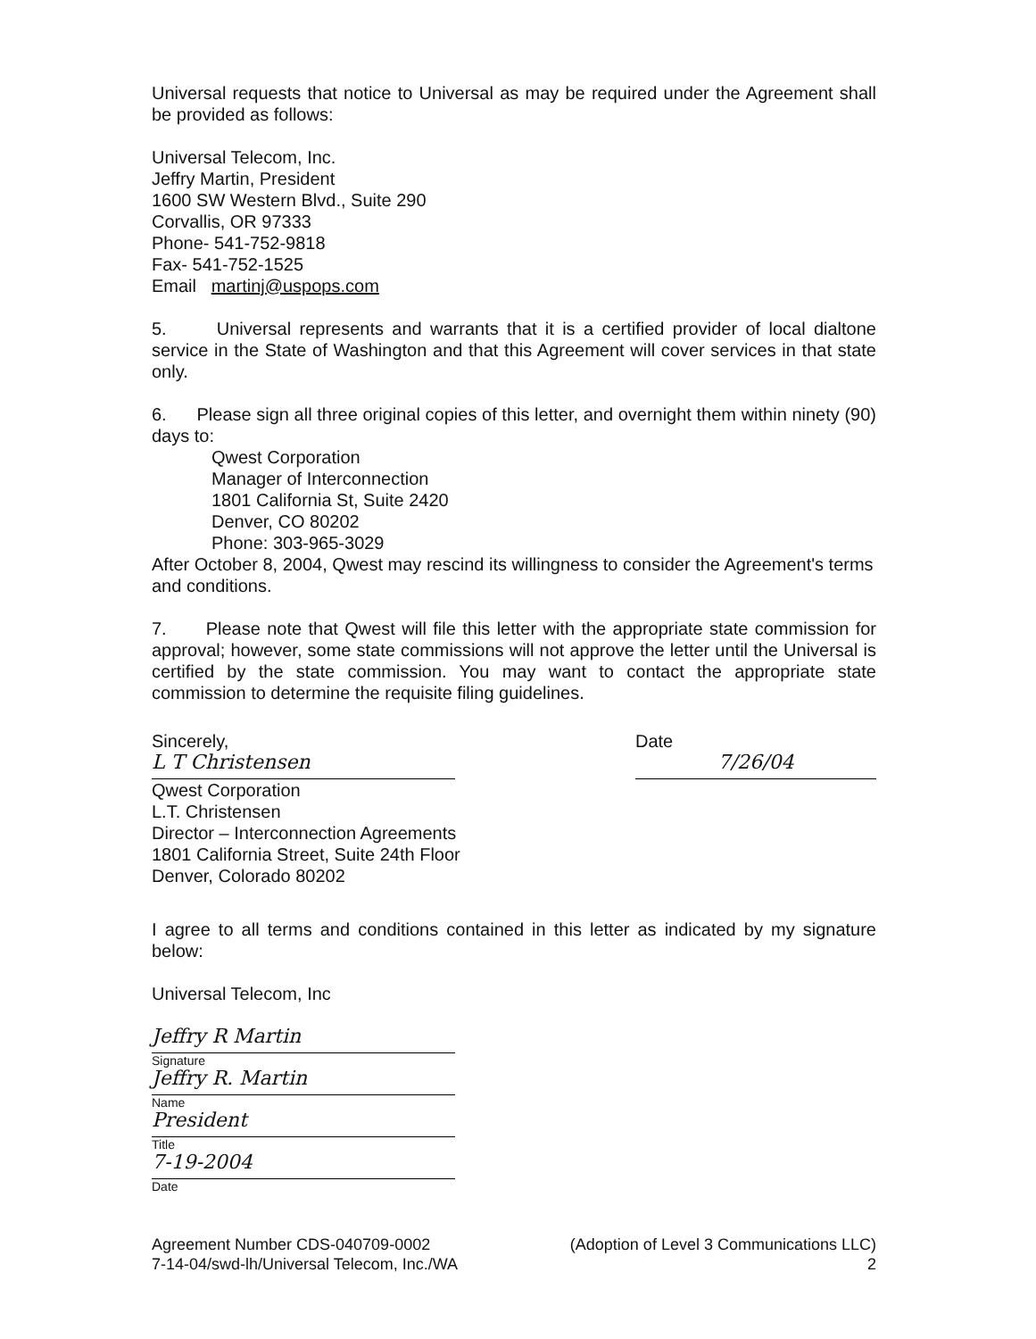Universal requests that notice to Universal as may be required under the Agreement shall be provided as follows:
Universal Telecom, Inc.
Jeffry Martin, President
1600 SW Western Blvd., Suite 290
Corvallis, OR 97333
Phone- 541-752-9818
Fax- 541-752-1525
Email martinj@uspops.com
5. Universal represents and warrants that it is a certified provider of local dialtone service in the State of Washington and that this Agreement will cover services in that state only.
6. Please sign all three original copies of this letter, and overnight them within ninety (90) days to:
Qwest Corporation
Manager of Interconnection
1801 California St, Suite 2420
Denver, CO 80202
Phone: 303-965-3029
After October 8, 2004, Qwest may rescind its willingness to consider the Agreement's terms and conditions.
7. Please note that Qwest will file this letter with the appropriate state commission for approval; however, some state commissions will not approve the letter until the Universal is certified by the state commission. You may want to contact the appropriate state commission to determine the requisite filing guidelines.
Sincerely,
L T Christensen
Qwest Corporation
L.T. Christensen
Director – Interconnection Agreements
1801 California Street, Suite 24th Floor
Denver, Colorado 80202
Date
7/26/04
I agree to all terms and conditions contained in this letter as indicated by my signature below:
Universal Telecom, Inc
Jeffry R Martin
Signature
Jeffry R. Martin
Name
President
Title
7-19-2004
Date
Agreement Number CDS-040709-0002
7-14-04/swd-lh/Universal Telecom, Inc./WA
(Adoption of Level 3 Communications LLC)
2